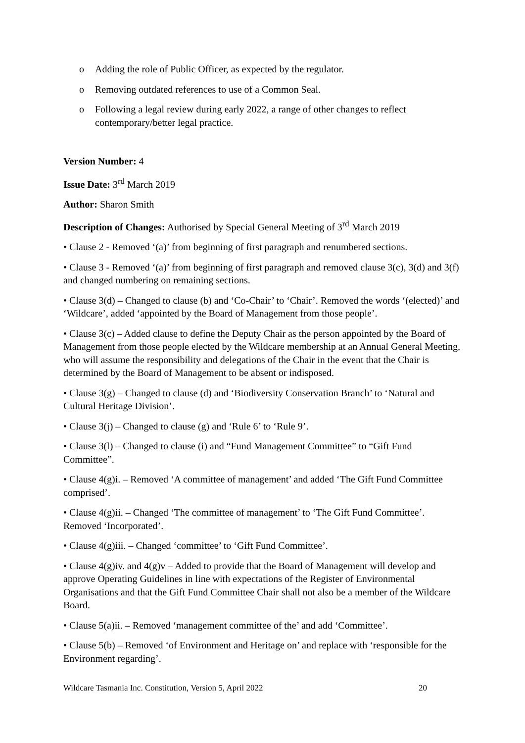o Adding the role of Public Officer, as expected by the regulator.
o Removing outdated references to use of a Common Seal.
o Following a legal review during early 2022, a range of other changes to reflect contemporary/better legal practice.
Version Number: 4
Issue Date: 3<sup>rd</sup> March 2019
Author: Sharon Smith
Description of Changes: Authorised by Special General Meeting of 3<sup>rd</sup> March 2019
• Clause 2 - Removed ‘(a)’ from beginning of first paragraph and renumbered sections.
• Clause 3 - Removed ‘(a)’ from beginning of first paragraph and removed clause 3(c), 3(d) and 3(f) and changed numbering on remaining sections.
• Clause 3(d) – Changed to clause (b) and ‘Co-Chair’ to ‘Chair’. Removed the words ‘(elected)’ and ‘Wildcare’, added ‘appointed by the Board of Management from those people’.
• Clause 3(c) – Added clause to define the Deputy Chair as the person appointed by the Board of Management from those people elected by the Wildcare membership at an Annual General Meeting, who will assume the responsibility and delegations of the Chair in the event that the Chair is determined by the Board of Management to be absent or indisposed.
• Clause 3(g) – Changed to clause (d) and ‘Biodiversity Conservation Branch’ to ‘Natural and Cultural Heritage Division’.
• Clause 3(j) – Changed to clause (g) and ‘Rule 6’ to ‘Rule 9’.
• Clause 3(l) – Changed to clause (i) and “Fund Management Committee” to “Gift Fund Committee”.
• Clause 4(g)i. – Removed ‘A committee of management’ and added ‘The Gift Fund Committee comprised’.
• Clause 4(g)ii. – Changed ‘The committee of management’ to ‘The Gift Fund Committee’. Removed ‘Incorporated’.
• Clause 4(g)iii. – Changed ‘committee’ to ‘Gift Fund Committee’.
• Clause 4(g)iv. and 4(g)v – Added to provide that the Board of Management will develop and approve Operating Guidelines in line with expectations of the Register of Environmental Organisations and that the Gift Fund Committee Chair shall not also be a member of the Wildcare Board.
• Clause 5(a)ii. – Removed ‘management committee of the’ and add ‘Committee’.
• Clause 5(b) – Removed ‘of Environment and Heritage on’ and replace with ‘responsible for the Environment regarding’.
Wildcare Tasmania Inc. Constitution, Version 5, April 2022 20